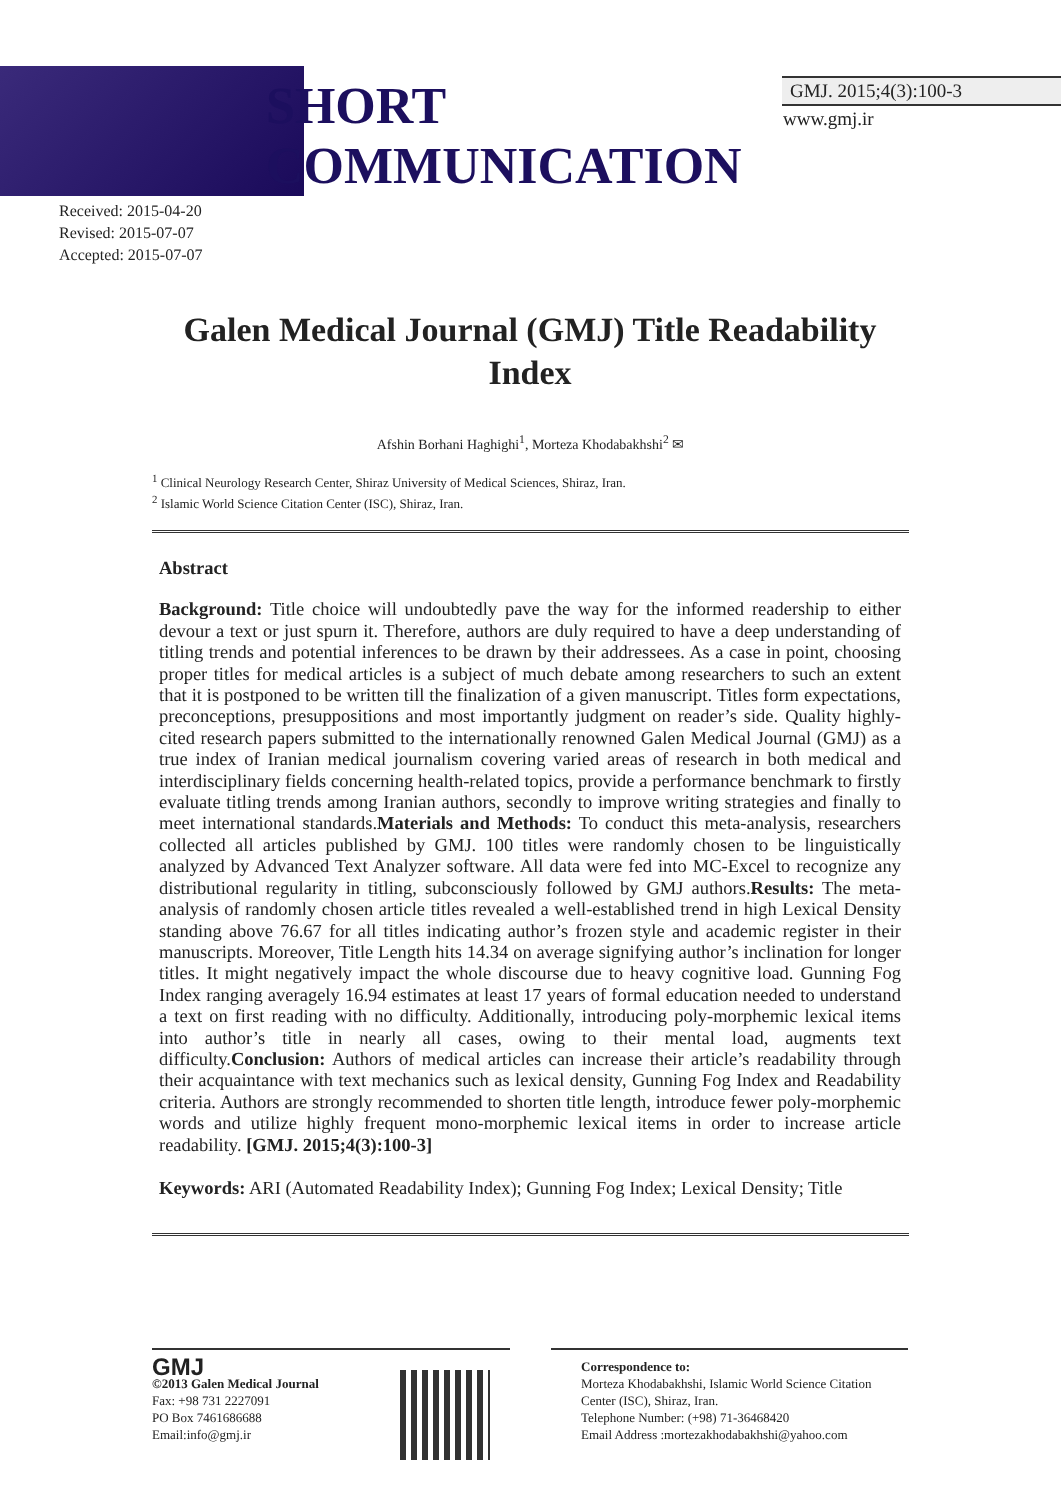SHORT
COMMUNICATION
GMJ. 2015;4(3):100-3
www.gmj.ir
Received: 2015-04-20
Revised: 2015-07-07
Accepted: 2015-07-07
Galen Medical Journal (GMJ) Title Readability Index
Afshin Borhani Haghighi<sup>1</sup>, Morteza Khodabakhshi<sup>2</sup> ✉
<sup>1</sup> Clinical Neurology Research Center, Shiraz University of Medical Sciences, Shiraz, Iran.
<sup>2</sup> Islamic World Science Citation Center (ISC), Shiraz, Iran.
Abstract
Background: Title choice will undoubtedly pave the way for the informed readership to either devour a text or just spurn it. Therefore, authors are duly required to have a deep understanding of titling trends and potential inferences to be drawn by their addressees. As a case in point, choosing proper titles for medical articles is a subject of much debate among researchers to such an extent that it is postponed to be written till the finalization of a given manuscript. Titles form expectations, preconceptions, presuppositions and most importantly judgment on reader’s side. Quality highly-cited research papers submitted to the internationally renowned Galen Medical Journal (GMJ) as a true index of Iranian medical journalism covering varied areas of research in both medical and interdisciplinary fields concerning health-related topics, provide a performance benchmark to firstly evaluate titling trends among Iranian authors, secondly to improve writing strategies and finally to meet international standards.Materials and Methods: To conduct this meta-analysis, researchers collected all articles published by GMJ. 100 titles were randomly chosen to be linguistically analyzed by Advanced Text Analyzer software. All data were fed into MC-Excel to recognize any distributional regularity in titling, subconsciously followed by GMJ authors.Results: The meta-analysis of randomly chosen article titles revealed a well-established trend in high Lexical Density standing above 76.67 for all titles indicating author’s frozen style and academic register in their manuscripts. Moreover, Title Length hits 14.34 on average signifying author’s inclination for longer titles. It might negatively impact the whole discourse due to heavy cognitive load. Gunning Fog Index ranging averagely 16.94 estimates at least 17 years of formal education needed to understand a text on first reading with no difficulty. Additionally, introducing poly-morphemic lexical items into author’s title in nearly all cases, owing to their mental load, augments text difficulty.Conclusion: Authors of medical articles can increase their article’s readability through their acquaintance with text mechanics such as lexical density, Gunning Fog Index and Readability criteria. Authors are strongly recommended to shorten title length, introduce fewer poly-morphemic words and utilize highly frequent mono-morphemic lexical items in order to increase article readability. [GMJ. 2015;4(3):100-3]
Keywords: ARI (Automated Readability Index); Gunning Fog Index; Lexical Density; Title
GMJ
©2013 Galen Medical Journal
Fax: +98 731 2227091
PO Box 7461686688
Email:info@gmj.ir
Correspondence to:
Morteza Khodabakhshi, Islamic World Science Citation Center (ISC), Shiraz, Iran.
Telephone Number: (+98) 71-36468420
Email Address :mortezakhodabakhshi@yahoo.com